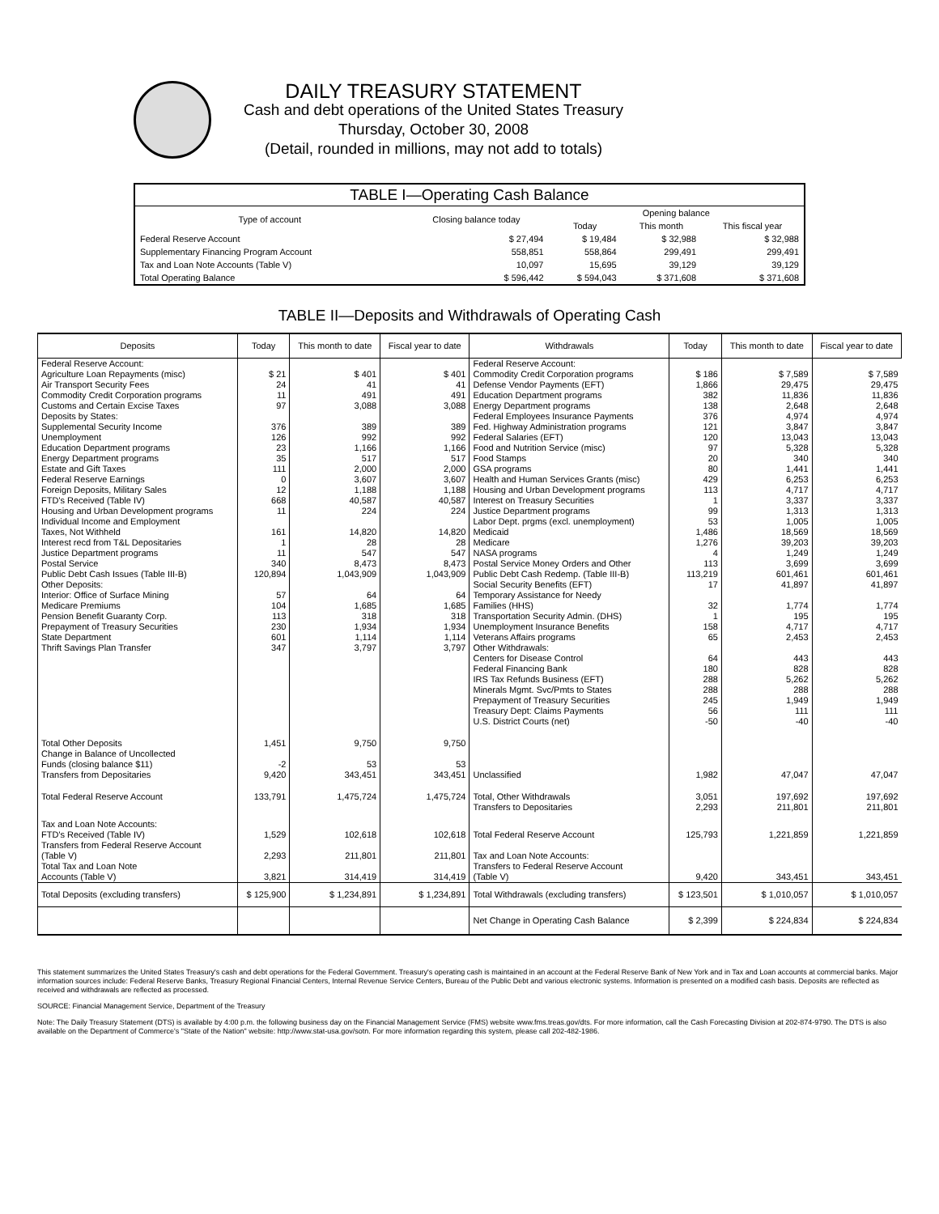DAILY TREASURY STATEMENT
Cash and debt operations of the United States Treasury
Thursday, October 30, 2008
(Detail, rounded in millions, may not add to totals)
| TABLE I—Operating Cash Balance | | | | |
| Type of account | Closing balance today | Opening balance | | |
| | | Today | This month | This fiscal year |
| Federal Reserve Account | $ 27,494 | $ 19,484 | $ 32,988 | $ 32,988 |
| Supplementary Financing Program Account | 558,851 | 558,864 | 299,491 | 299,491 |
| Tax and Loan Note Accounts (Table V) | 10,097 | 15,695 | 39,129 | 39,129 |
| Total Operating Balance | $ 596,442 | $ 594,043 | $ 371,608 | $ 371,608 |
TABLE II—Deposits and Withdrawals of Operating Cash
| Deposits | Today | This month to date | Fiscal year to date | Withdrawals | Today | This month to date | Fiscal year to date |
| --- | --- | --- | --- | --- | --- | --- | --- |
| Federal Reserve Account: | | | | Federal Reserve Account: | | | |
| Agriculture Loan Repayments (misc) | $ 21 | $ 401 | $ 401 | Commodity Credit Corporation programs | $ 186 | $ 7,589 | $ 7,589 |
| Air Transport Security Fees | 24 | 41 | 41 | Defense Vendor Payments (EFT) | 1,866 | 29,475 | 29,475 |
| Commodity Credit Corporation programs | 11 | 491 | 491 | Education Department programs | 382 | 11,836 | 11,836 |
| Customs and Certain Excise Taxes | 97 | 3,088 | 3,088 | Energy Department programs | 138 | 2,648 | 2,648 |
| Deposits by States: | | | | Federal Employees Insurance Payments | 376 | 4,974 | 4,974 |
| Supplemental Security Income | 376 | 389 | 389 | Fed. Highway Administration programs | 121 | 3,847 | 3,847 |
| Unemployment | 126 | 992 | 992 | Federal Salaries (EFT) | 120 | 13,043 | 13,043 |
| Education Department programs | 23 | 1,166 | 1,166 | Food and Nutrition Service (misc) | 97 | 5,328 | 5,328 |
| Energy Department programs | 35 | 517 | 517 | Food Stamps | 20 | 340 | 340 |
| Estate and Gift Taxes | 111 | 2,000 | 2,000 | GSA programs | 80 | 1,441 | 1,441 |
| Federal Reserve Earnings | 0 | 3,607 | 3,607 | Health and Human Services Grants (misc) | 429 | 6,253 | 6,253 |
| Foreign Deposits, Military Sales | 12 | 1,188 | 1,188 | Housing and Urban Development programs | 113 | 4,717 | 4,717 |
| FTD's Received (Table IV) | 668 | 40,587 | 40,587 | Interest on Treasury Securities | 1 | 3,337 | 3,337 |
| Housing and Urban Development programs | 11 | 224 | 224 | Justice Department programs | 99 | 1,313 | 1,313 |
| Individual Income and Employment | | | | Labor Dept. prgms (excl. unemployment) | 53 | 1,005 | 1,005 |
| Taxes, Not Withheld | 161 | 14,820 | 14,820 | Medicaid | 1,486 | 18,569 | 18,569 |
| Interest recd from T&L Depositaries | 1 | 28 | 28 | Medicare | 1,276 | 39,203 | 39,203 |
| Justice Department programs | 11 | 547 | 547 | NASA programs | 4 | 1,249 | 1,249 |
| Postal Service | 340 | 8,473 | 8,473 | Postal Service Money Orders and Other | 113 | 3,699 | 3,699 |
| Public Debt Cash Issues (Table III-B) | 120,894 | 1,043,909 | 1,043,909 | Public Debt Cash Redemp. (Table III-B) | 113,219 | 601,461 | 601,461 |
| Other Deposits: | | | | Social Security Benefits (EFT) | 17 | 41,897 | 41,897 |
| Interior: Office of Surface Mining | 57 | 64 | 64 | Temporary Assistance for Needy | | | |
| Medicare Premiums | 104 | 1,685 | 1,685 | Families (HHS) | 32 | 1,774 | 1,774 |
| Pension Benefit Guaranty Corp. | 113 | 318 | 318 | Transportation Security Admin. (DHS) | 1 | 195 | 195 |
| Prepayment of Treasury Securities | 230 | 1,934 | 1,934 | Unemployment Insurance Benefits | 158 | 4,717 | 4,717 |
| State Department | 601 | 1,114 | 1,114 | Veterans Affairs programs | 65 | 2,453 | 2,453 |
| Thrift Savings Plan Transfer | 347 | 3,797 | 3,797 | Other Withdrawals: | | | |
| | | | | Centers for Disease Control | 64 | 443 | 443 |
| | | | | Federal Financing Bank | 180 | 828 | 828 |
| | | | | IRS Tax Refunds Business (EFT) | 288 | 5,262 | 5,262 |
| | | | | Minerals Mgmt. Svc/Pmts to States | 288 | 288 | 288 |
| | | | | Prepayment of Treasury Securities | 245 | 1,949 | 1,949 |
| | | | | Treasury Dept: Claims Payments | 56 | 111 | 111 |
| | | | | U.S. District Courts (net) | -50 | -40 | -40 |
| Total Other Deposits | 1,451 | 9,750 | 9,750 | | | | |
| Change in Balance of Uncollected | | | | | | | |
| Funds (closing balance $11) | -2 | 53 | 53 | | | | |
| Transfers from Depositaries | 9,420 | 343,451 | 343,451 | Unclassified | 1,982 | 47,047 | 47,047 |
| Total Federal Reserve Account | 133,791 | 1,475,724 | 1,475,724 | Total, Other Withdrawals Transfers to Depositaries | 3,051 2,293 | 197,692 211,801 | 197,692 211,801 |
| Tax and Loan Note Accounts: FTD's Received (Table IV) | 1,529 | 102,618 | 102,618 | Total Federal Reserve Account | 125,793 | 1,221,859 | 1,221,859 |
| Transfers from Federal Reserve Account (Table V) | 2,293 | 211,801 | 211,801 | Tax and Loan Note Accounts: | | | |
| Total Tax and Loan Note Accounts (Table V) | 3,821 | 314,419 | 314,419 | Transfers to Federal Reserve Account (Table V) | 9,420 | 343,451 | 343,451 |
| Total Deposits (excluding transfers) | $ 125,900 | $ 1,234,891 | $ 1,234,891 | Total Withdrawals (excluding transfers) | $ 123,501 | $ 1,010,057 | $ 1,010,057 |
| | | | | Net Change in Operating Cash Balance | $ 2,399 | $ 224,834 | $ 224,834 |
This statement summarizes the United States Treasury's cash and debt operations for the Federal Government. Treasury's operating cash is maintained in an account at the Federal Reserve Bank of New York and in Tax and Loan accounts at commercial banks. Major information sources include: Federal Reserve Banks, Treasury Regional Financial Centers, Internal Revenue Service Centers, Bureau of the Public Debt and various electronic systems. Information is presented on a modified cash basis. Deposits are reflected as received and withdrawals are reflected as processed.
SOURCE: Financial Management Service, Department of the Treasury
Note: The Daily Treasury Statement (DTS) is available by 4:00 p.m. the following business day on the Financial Management Service (FMS) website www.fms.treas.gov/dts. For more information, call the Cash Forecasting Division at 202-874-9790. The DTS is also available on the Department of Commerce's "State of the Nation" website: http://www.stat-usa.gov/sotn. For more information regarding this system, please call 202-482-1986.